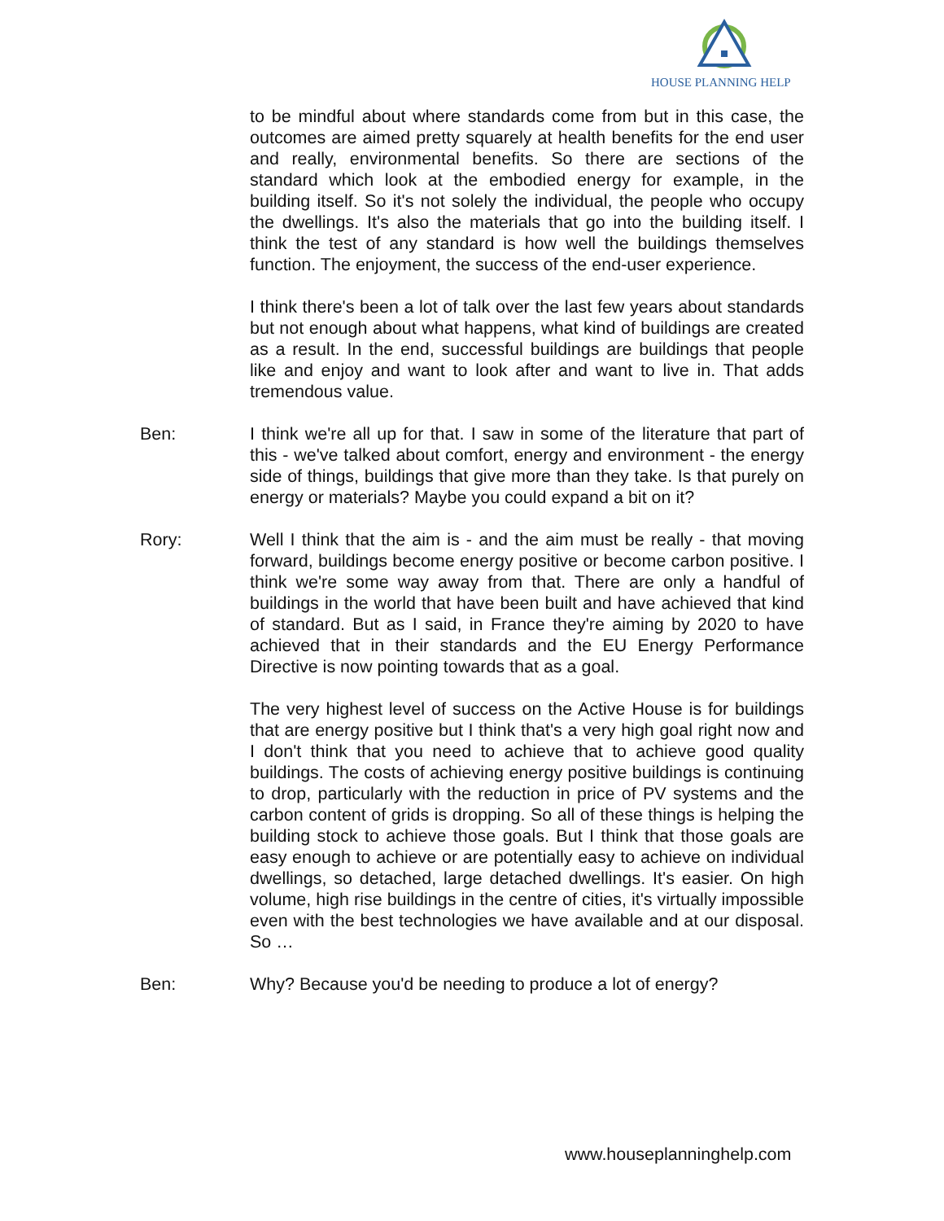HOUSE PLANNING HELP
to be mindful about where standards come from but in this case, the outcomes are aimed pretty squarely at health benefits for the end user and really, environmental benefits. So there are sections of the standard which look at the embodied energy for example, in the building itself. So it's not solely the individual, the people who occupy the dwellings. It's also the materials that go into the building itself. I think the test of any standard is how well the buildings themselves function. The enjoyment, the success of the end-user experience.
I think there's been a lot of talk over the last few years about standards but not enough about what happens, what kind of buildings are created as a result. In the end, successful buildings are buildings that people like and enjoy and want to look after and want to live in. That adds tremendous value.
Ben: I think we're all up for that. I saw in some of the literature that part of this - we've talked about comfort, energy and environment - the energy side of things, buildings that give more than they take. Is that purely on energy or materials? Maybe you could expand a bit on it?
Rory: Well I think that the aim is - and the aim must be really - that moving forward, buildings become energy positive or become carbon positive. I think we're some way away from that. There are only a handful of buildings in the world that have been built and have achieved that kind of standard. But as I said, in France they're aiming by 2020 to have achieved that in their standards and the EU Energy Performance Directive is now pointing towards that as a goal.
The very highest level of success on the Active House is for buildings that are energy positive but I think that's a very high goal right now and I don't think that you need to achieve that to achieve good quality buildings. The costs of achieving energy positive buildings is continuing to drop, particularly with the reduction in price of PV systems and the carbon content of grids is dropping. So all of these things is helping the building stock to achieve those goals. But I think that those goals are easy enough to achieve or are potentially easy to achieve on individual dwellings, so detached, large detached dwellings. It's easier. On high volume, high rise buildings in the centre of cities, it's virtually impossible even with the best technologies we have available and at our disposal. So …
Ben: Why? Because you'd be needing to produce a lot of energy?
www.houseplanninghelp.com